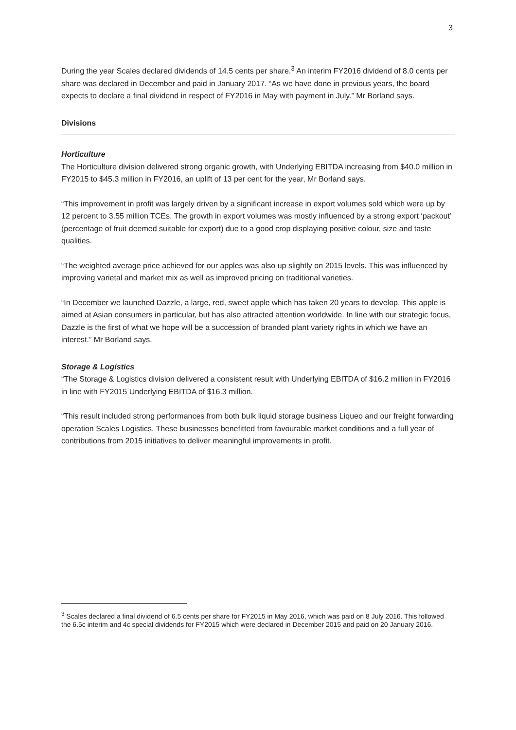3
During the year Scales declared dividends of 14.5 cents per share.<sup>3</sup> An interim FY2016 dividend of 8.0 cents per share was declared in December and paid in January 2017. “As we have done in previous years, the board expects to declare a final dividend in respect of FY2016 in May with payment in July.” Mr Borland says.
Divisions
Horticulture
The Horticulture division delivered strong organic growth, with Underlying EBITDA increasing from $40.0 million in FY2015 to $45.3 million in FY2016, an uplift of 13 per cent for the year, Mr Borland says.
“This improvement in profit was largely driven by a significant increase in export volumes sold which were up by 12 percent to 3.55 million TCEs. The growth in export volumes was mostly influenced by a strong export ‘packout’ (percentage of fruit deemed suitable for export) due to a good crop displaying positive colour, size and taste qualities.
“The weighted average price achieved for our apples was also up slightly on 2015 levels. This was influenced by improving varietal and market mix as well as improved pricing on traditional varieties.
“In December we launched Dazzle, a large, red, sweet apple which has taken 20 years to develop. This apple is aimed at Asian consumers in particular, but has also attracted attention worldwide. In line with our strategic focus, Dazzle is the first of what we hope will be a succession of branded plant variety rights in which we have an interest.” Mr Borland says.
Storage & Logistics
“The Storage & Logistics division delivered a consistent result with Underlying EBITDA of $16.2 million in FY2016 in line with FY2015 Underlying EBITDA of $16.3 million.
“This result included strong performances from both bulk liquid storage business Liqueo and our freight forwarding operation Scales Logistics. These businesses benefitted from favourable market conditions and a full year of contributions from 2015 initiatives to deliver meaningful improvements in profit.
<sup>3</sup> Scales declared a final dividend of 6.5 cents per share for FY2015 in May 2016, which was paid on 8 July 2016. This followed the 6.5c interim and 4c special dividends for FY2015 which were declared in December 2015 and paid on 20 January 2016.